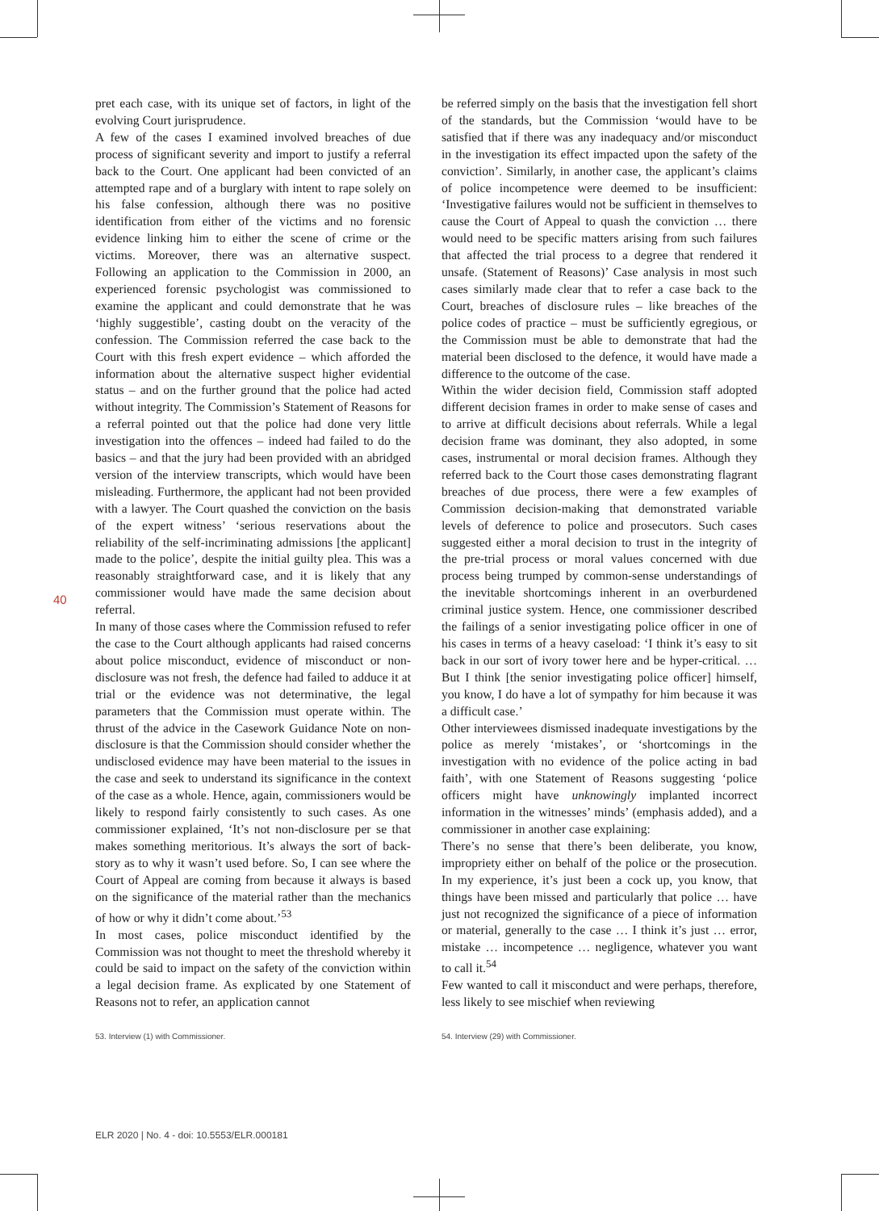40
pret each case, with its unique set of factors, in light of the evolving Court jurisprudence.
A few of the cases I examined involved breaches of due process of significant severity and import to justify a referral back to the Court. One applicant had been convicted of an attempted rape and of a burglary with intent to rape solely on his false confession, although there was no positive identification from either of the victims and no forensic evidence linking him to either the scene of crime or the victims. Moreover, there was an alternative suspect. Following an application to the Commission in 2000, an experienced forensic psychologist was commissioned to examine the applicant and could demonstrate that he was ‘highly suggestible’, casting doubt on the veracity of the confession. The Commission referred the case back to the Court with this fresh expert evidence – which afforded the information about the alternative suspect higher evidential status – and on the further ground that the police had acted without integrity. The Commission’s Statement of Reasons for a referral pointed out that the police had done very little investigation into the offences – indeed had failed to do the basics – and that the jury had been provided with an abridged version of the interview transcripts, which would have been misleading. Furthermore, the applicant had not been provided with a lawyer. The Court quashed the conviction on the basis of the expert witness’ ‘serious reservations about the reliability of the self-incriminating admissions [the applicant] made to the police’, despite the initial guilty plea. This was a reasonably straightforward case, and it is likely that any commissioner would have made the same decision about referral.
In many of those cases where the Commission refused to refer the case to the Court although applicants had raised concerns about police misconduct, evidence of misconduct or non-disclosure was not fresh, the defence had failed to adduce it at trial or the evidence was not determinative, the legal parameters that the Commission must operate within. The thrust of the advice in the Casework Guidance Note on non-disclosure is that the Commission should consider whether the undisclosed evidence may have been material to the issues in the case and seek to understand its significance in the context of the case as a whole. Hence, again, commissioners would be likely to respond fairly consistently to such cases. As one commissioner explained, ‘It’s not non-disclosure per se that makes something meritorious. It’s always the sort of back-story as to why it wasn’t used before. So, I can see where the Court of Appeal are coming from because it always is based on the significance of the material rather than the mechanics of how or why it didn’t come about.’<sup>53</sup>
In most cases, police misconduct identified by the Commission was not thought to meet the threshold whereby it could be said to impact on the safety of the conviction within a legal decision frame. As explicated by one Statement of Reasons not to refer, an application cannot
53. Interview (1) with Commissioner.
be referred simply on the basis that the investigation fell short of the standards, but the Commission ‘would have to be satisfied that if there was any inadequacy and/or misconduct in the investigation its effect impacted upon the safety of the conviction’. Similarly, in another case, the applicant’s claims of police incompetence were deemed to be insufficient: ‘Investigative failures would not be sufficient in themselves to cause the Court of Appeal to quash the conviction … there would need to be specific matters arising from such failures that affected the trial process to a degree that rendered it unsafe. (Statement of Reasons)’ Case analysis in most such cases similarly made clear that to refer a case back to the Court, breaches of disclosure rules – like breaches of the police codes of practice – must be sufficiently egregious, or the Commission must be able to demonstrate that had the material been disclosed to the defence, it would have made a difference to the outcome of the case.
Within the wider decision field, Commission staff adopted different decision frames in order to make sense of cases and to arrive at difficult decisions about referrals. While a legal decision frame was dominant, they also adopted, in some cases, instrumental or moral decision frames. Although they referred back to the Court those cases demonstrating flagrant breaches of due process, there were a few examples of Commission decision-making that demonstrated variable levels of deference to police and prosecutors. Such cases suggested either a moral decision to trust in the integrity of the pre-trial process or moral values concerned with due process being trumped by common-sense understandings of the inevitable shortcomings inherent in an overburdened criminal justice system. Hence, one commissioner described the failings of a senior investigating police officer in one of his cases in terms of a heavy caseload: ‘I think it’s easy to sit back in our sort of ivory tower here and be hyper-critical. … But I think [the senior investigating police officer] himself, you know, I do have a lot of sympathy for him because it was a difficult case.’
Other interviewees dismissed inadequate investigations by the police as merely ‘mistakes’, or ‘shortcomings in the investigation with no evidence of the police acting in bad faith’, with one Statement of Reasons suggesting ‘police officers might have unknowingly implanted incorrect information in the witnesses’ minds’ (emphasis added), and a commissioner in another case explaining:
There’s no sense that there’s been deliberate, you know, impropriety either on behalf of the police or the prosecution. In my experience, it’s just been a cock up, you know, that things have been missed and particularly that police … have just not recognized the significance of a piece of information or material, generally to the case … I think it’s just … error, mistake … incompetence … negligence, whatever you want to call it.<sup>54</sup>
Few wanted to call it misconduct and were perhaps, therefore, less likely to see mischief when reviewing
54. Interview (29) with Commissioner.
ELR 2020 | No. 4 - doi: 10.5553/ELR.000181